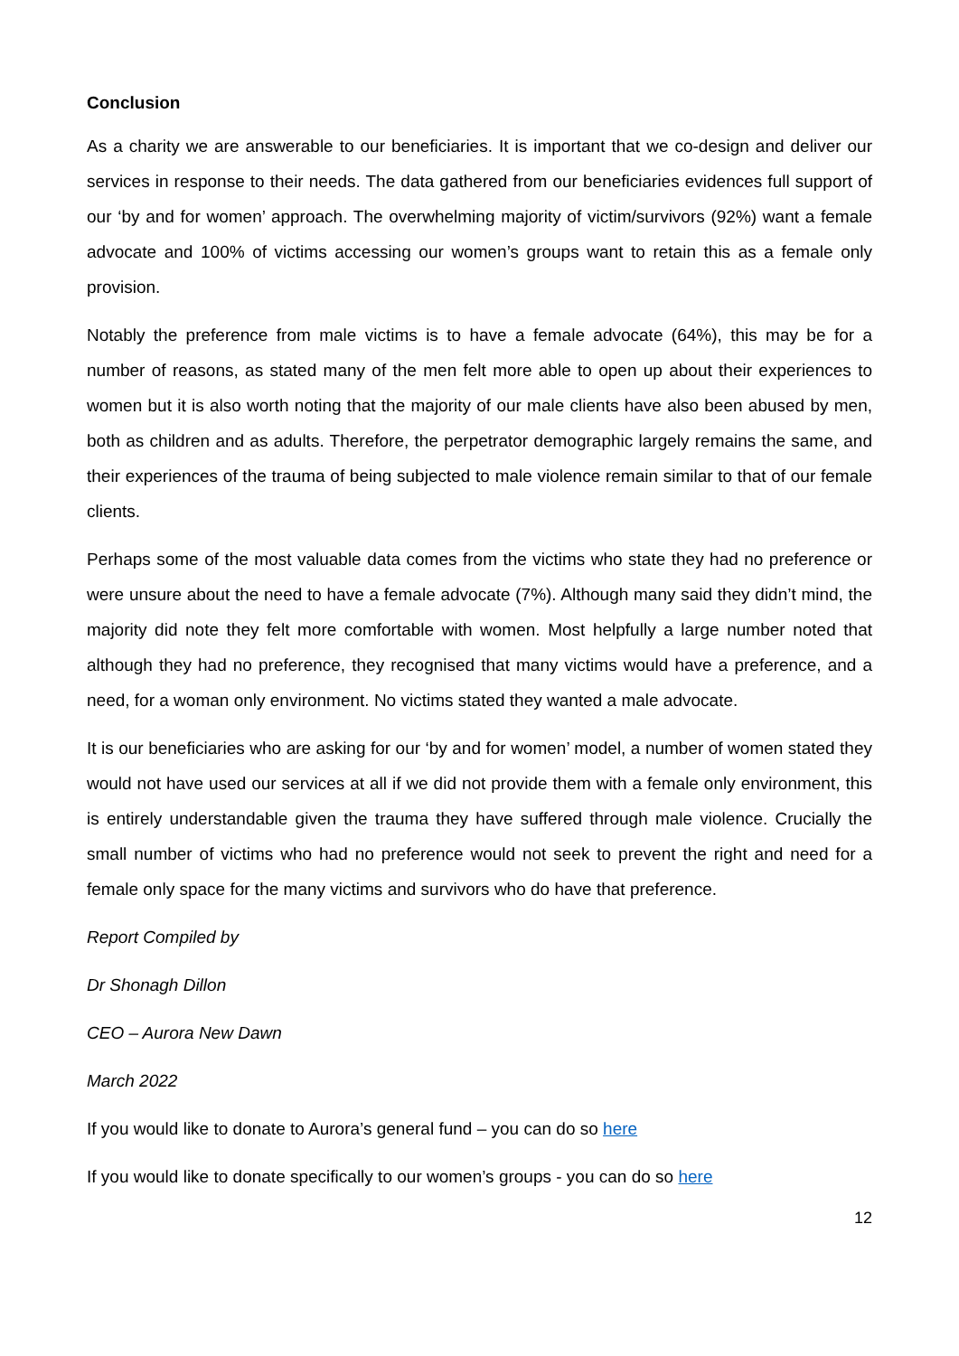Conclusion
As a charity we are answerable to our beneficiaries. It is important that we co-design and deliver our services in response to their needs. The data gathered from our beneficiaries evidences full support of our ‘by and for women’ approach. The overwhelming majority of victim/survivors (92%) want a female advocate and 100% of victims accessing our women’s groups want to retain this as a female only provision.
Notably the preference from male victims is to have a female advocate (64%), this may be for a number of reasons, as stated many of the men felt more able to open up about their experiences to women but it is also worth noting that the majority of our male clients have also been abused by men, both as children and as adults. Therefore, the perpetrator demographic largely remains the same, and their experiences of the trauma of being subjected to male violence remain similar to that of our female clients.
Perhaps some of the most valuable data comes from the victims who state they had no preference or were unsure about the need to have a female advocate (7%). Although many said they didn’t mind, the majority did note they felt more comfortable with women. Most helpfully a large number noted that although they had no preference, they recognised that many victims would have a preference, and a need, for a woman only environment. No victims stated they wanted a male advocate.
It is our beneficiaries who are asking for our ‘by and for women’ model, a number of women stated they would not have used our services at all if we did not provide them with a female only environment, this is entirely understandable given the trauma they have suffered through male violence. Crucially the small number of victims who had no preference would not seek to prevent the right and need for a female only space for the many victims and survivors who do have that preference.
Report Compiled by
Dr Shonagh Dillon
CEO – Aurora New Dawn
March 2022
If you would like to donate to Aurora’s general fund – you can do so here
If you would like to donate specifically to our women’s groups - you can do so here
12